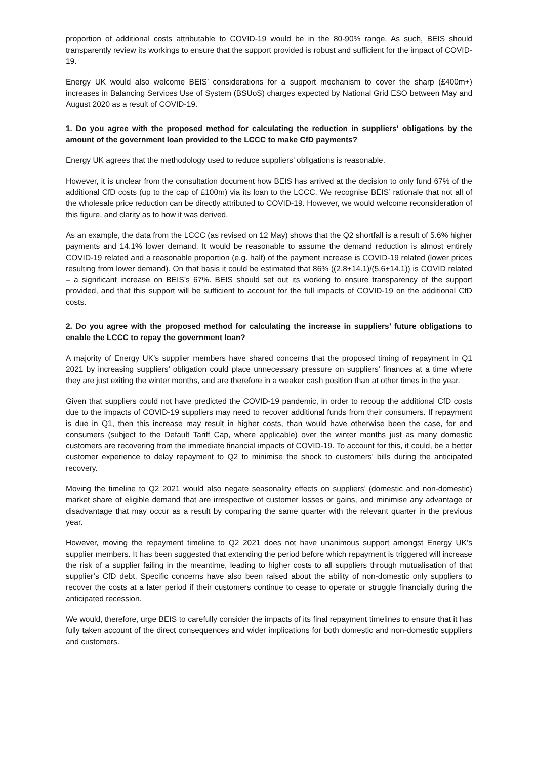proportion of additional costs attributable to COVID-19 would be in the 80-90% range. As such, BEIS should transparently review its workings to ensure that the support provided is robust and sufficient for the impact of COVID-19.
Energy UK would also welcome BEIS’ considerations for a support mechanism to cover the sharp (£400m+) increases in Balancing Services Use of System (BSUoS) charges expected by National Grid ESO between May and August 2020 as a result of COVID-19.
1. Do you agree with the proposed method for calculating the reduction in suppliers' obligations by the amount of the government loan provided to the LCCC to make CfD payments?
Energy UK agrees that the methodology used to reduce suppliers’ obligations is reasonable.
However, it is unclear from the consultation document how BEIS has arrived at the decision to only fund 67% of the additional CfD costs (up to the cap of £100m) via its loan to the LCCC. We recognise BEIS’ rationale that not all of the wholesale price reduction can be directly attributed to COVID-19. However, we would welcome reconsideration of this figure, and clarity as to how it was derived.
As an example, the data from the LCCC (as revised on 12 May) shows that the Q2 shortfall is a result of 5.6% higher payments and 14.1% lower demand. It would be reasonable to assume the demand reduction is almost entirely COVID-19 related and a reasonable proportion (e.g. half) of the payment increase is COVID-19 related (lower prices resulting from lower demand). On that basis it could be estimated that 86% ((2.8+14.1)/(5.6+14.1)) is COVID related – a significant increase on BEIS’s 67%. BEIS should set out its working to ensure transparency of the support provided, and that this support will be sufficient to account for the full impacts of COVID-19 on the additional CfD costs.
2. Do you agree with the proposed method for calculating the increase in suppliers’ future obligations to enable the LCCC to repay the government loan?
A majority of Energy UK’s supplier members have shared concerns that the proposed timing of repayment in Q1 2021 by increasing suppliers’ obligation could place unnecessary pressure on suppliers’ finances at a time where they are just exiting the winter months, and are therefore in a weaker cash position than at other times in the year.
Given that suppliers could not have predicted the COVID-19 pandemic, in order to recoup the additional CfD costs due to the impacts of COVID-19 suppliers may need to recover additional funds from their consumers. If repayment is due in Q1, then this increase may result in higher costs, than would have otherwise been the case, for end consumers (subject to the Default Tariff Cap, where applicable) over the winter months just as many domestic customers are recovering from the immediate financial impacts of COVID-19. To account for this, it could, be a better customer experience to delay repayment to Q2 to minimise the shock to customers’ bills during the anticipated recovery.
Moving the timeline to Q2 2021 would also negate seasonality effects on suppliers’ (domestic and non-domestic) market share of eligible demand that are irrespective of customer losses or gains, and minimise any advantage or disadvantage that may occur as a result by comparing the same quarter with the relevant quarter in the previous year.
However, moving the repayment timeline to Q2 2021 does not have unanimous support amongst Energy UK’s supplier members. It has been suggested that extending the period before which repayment is triggered will increase the risk of a supplier failing in the meantime, leading to higher costs to all suppliers through mutualisation of that supplier’s CfD debt. Specific concerns have also been raised about the ability of non-domestic only suppliers to recover the costs at a later period if their customers continue to cease to operate or struggle financially during the anticipated recession.
We would, therefore, urge BEIS to carefully consider the impacts of its final repayment timelines to ensure that it has fully taken account of the direct consequences and wider implications for both domestic and non-domestic suppliers and customers.